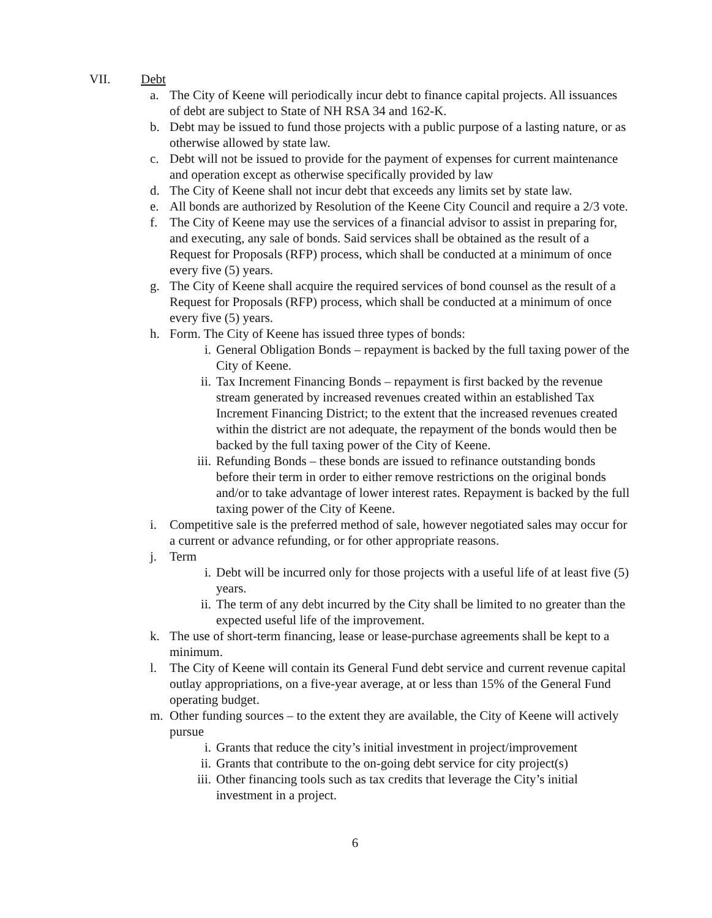VII. Debt
a. The City of Keene will periodically incur debt to finance capital projects. All issuances of debt are subject to State of NH RSA 34 and 162-K.
b. Debt may be issued to fund those projects with a public purpose of a lasting nature, or as otherwise allowed by state law.
c. Debt will not be issued to provide for the payment of expenses for current maintenance and operation except as otherwise specifically provided by law
d. The City of Keene shall not incur debt that exceeds any limits set by state law.
e. All bonds are authorized by Resolution of the Keene City Council and require a 2/3 vote.
f. The City of Keene may use the services of a financial advisor to assist in preparing for, and executing, any sale of bonds. Said services shall be obtained as the result of a Request for Proposals (RFP) process, which shall be conducted at a minimum of once every five (5) years.
g. The City of Keene shall acquire the required services of bond counsel as the result of a Request for Proposals (RFP) process, which shall be conducted at a minimum of once every five (5) years.
h. Form. The City of Keene has issued three types of bonds:
i. General Obligation Bonds – repayment is backed by the full taxing power of the City of Keene.
ii. Tax Increment Financing Bonds – repayment is first backed by the revenue stream generated by increased revenues created within an established Tax Increment Financing District; to the extent that the increased revenues created within the district are not adequate, the repayment of the bonds would then be backed by the full taxing power of the City of Keene.
iii. Refunding Bonds – these bonds are issued to refinance outstanding bonds before their term in order to either remove restrictions on the original bonds and/or to take advantage of lower interest rates. Repayment is backed by the full taxing power of the City of Keene.
i. Competitive sale is the preferred method of sale, however negotiated sales may occur for a current or advance refunding, or for other appropriate reasons.
j. Term
i. Debt will be incurred only for those projects with a useful life of at least five (5) years.
ii. The term of any debt incurred by the City shall be limited to no greater than the expected useful life of the improvement.
k. The use of short-term financing, lease or lease-purchase agreements shall be kept to a minimum.
l. The City of Keene will contain its General Fund debt service and current revenue capital outlay appropriations, on a five-year average, at or less than 15% of the General Fund operating budget.
m. Other funding sources – to the extent they are available, the City of Keene will actively pursue
i. Grants that reduce the city’s initial investment in project/improvement
ii. Grants that contribute to the on-going debt service for city project(s)
iii. Other financing tools such as tax credits that leverage the City’s initial investment in a project.
6